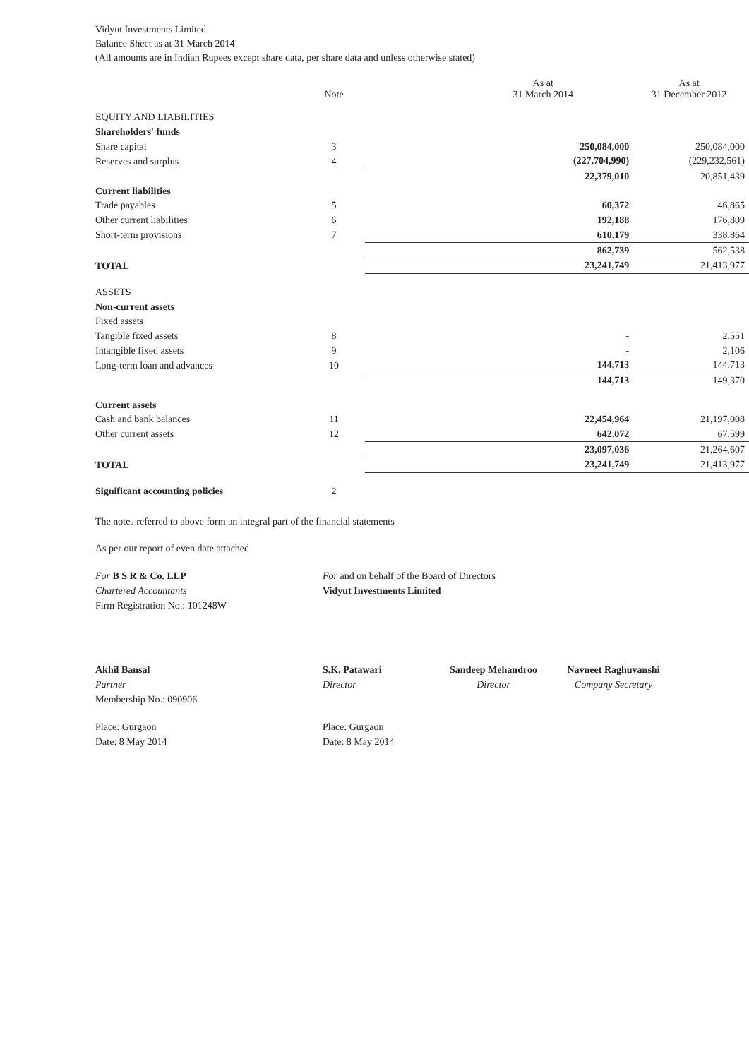Vidyut Investments Limited
Balance Sheet as at 31 March 2014
(All amounts are in Indian Rupees except share data, per share data and unless otherwise stated)
| | Note | As at 31 March 2014 | As at 31 December 2012 |
| --- | --- | --- | --- |
| EQUITY AND LIABILITIES | | | |
| Shareholders' funds | | | |
| Share capital | 3 | 250,084,000 | 250,084,000 |
| Reserves and surplus | 4 | (227,704,990) | (229,232,561) |
| | | 22,379,010 | 20,851,439 |
| Current liabilities | | | |
| Trade payables | 5 | 60,372 | 46,865 |
| Other current liabilities | 6 | 192,188 | 176,809 |
| Short-term provisions | 7 | 610,179 | 338,864 |
| | | 862,739 | 562,538 |
| TOTAL | | 23,241,749 | 21,413,977 |
| ASSETS | | | |
| Non-current assets | | | |
| Fixed assets | | | |
| Tangible fixed assets | 8 | - | 2,551 |
| Intangible fixed assets | 9 | - | 2,106 |
| Long-term loan and advances | 10 | 144,713 | 144,713 |
| | | 144,713 | 149,370 |
| Current assets | | | |
| Cash and bank balances | 11 | 22,454,964 | 21,197,008 |
| Other current assets | 12 | 642,072 | 67,599 |
| | | 23,097,036 | 21,264,607 |
| TOTAL | | 23,241,749 | 21,413,977 |
| Significant accounting policies | 2 | | |
The notes referred to above form an integral part of the financial statements
As per our report of even date attached
For B S R & Co. LLP
Chartered Accountants
Firm Registration No.: 101248W
For and on behalf of the Board of Directors
Vidyut Investments Limited
Akhil Bansal
Partner
Membership No.: 090906
S.K. Patawari
Director
Sandeep Mehandroo
Director
Navneet Raghuvanshi
Company Secretary
Place: Gurgaon
Date: 8 May 2014
Place: Gurgaon
Date: 8 May 2014